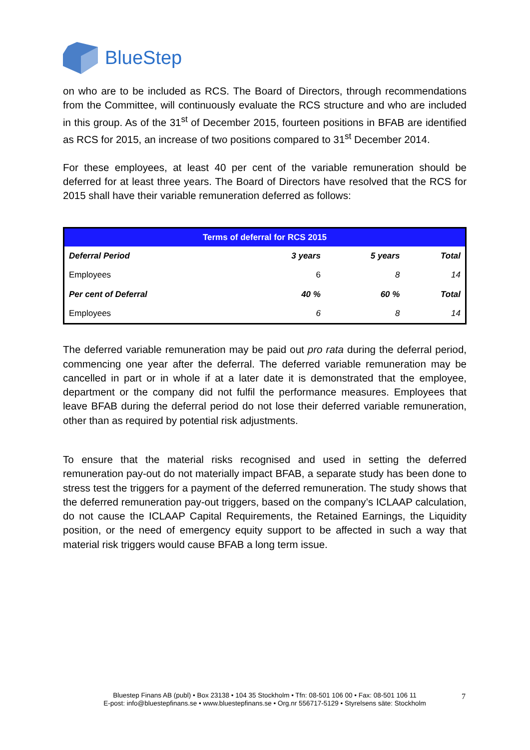BlueStep
on who are to be included as RCS. The Board of Directors, through recommendations from the Committee, will continuously evaluate the RCS structure and who are included in this group. As of the 31<sup>st</sup> of December 2015, fourteen positions in BFAB are identified as RCS for 2015, an increase of two positions compared to 31<sup>st</sup> December 2014.
For these employees, at least 40 per cent of the variable remuneration should be deferred for at least three years. The Board of Directors have resolved that the RCS for 2015 shall have their variable remuneration deferred as follows:
| Terms of deferral for RCS 2015 | | | |
| --- | --- | --- | --- |
| Deferral Period | 3 years | 5 years | Total |
| Employees | 6 | 8 | 14 |
| Per cent of Deferral | 40 % | 60 % | Total |
| Employees | 6 | 8 | 14 |
The deferred variable remuneration may be paid out pro rata during the deferral period, commencing one year after the deferral. The deferred variable remuneration may be cancelled in part or in whole if at a later date it is demonstrated that the employee, department or the company did not fulfil the performance measures. Employees that leave BFAB during the deferral period do not lose their deferred variable remuneration, other than as required by potential risk adjustments.
To ensure that the material risks recognised and used in setting the deferred remuneration pay-out do not materially impact BFAB, a separate study has been done to stress test the triggers for a payment of the deferred remuneration. The study shows that the deferred remuneration pay-out triggers, based on the company’s ICLAAP calculation, do not cause the ICLAAP Capital Requirements, the Retained Earnings, the Liquidity position, or the need of emergency equity support to be affected in such a way that material risk triggers would cause BFAB a long term issue.
Bluestep Finans AB (publ) • Box 23138 • 104 35 Stockholm • Tfn: 08-501 106 00 • Fax: 08-501 106 11
E-post: info@bluestepfinans.se • www.bluestepfinans.se • Org.nr 556717-5129 • Styrelsens säte: Stockholm
7